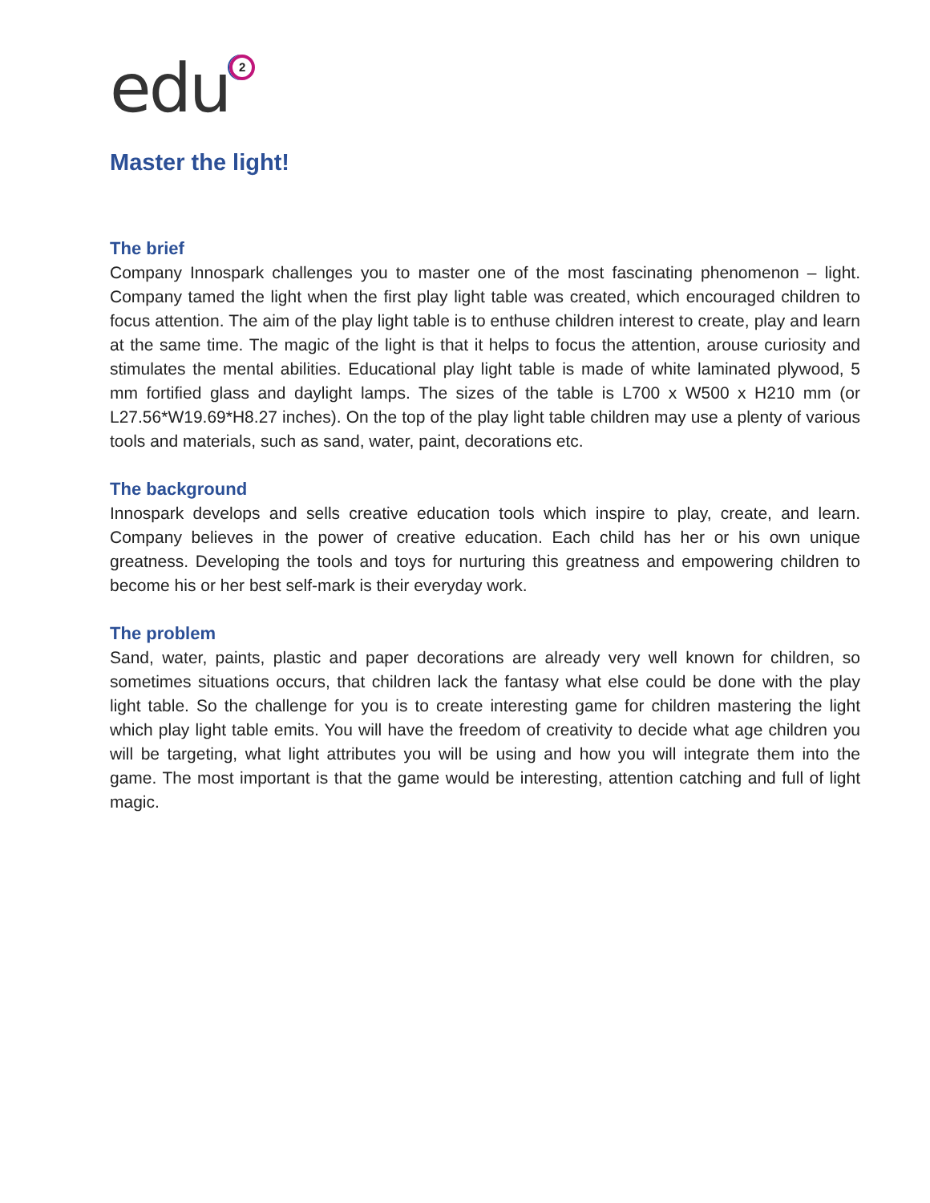edu
2
Master the light!
The brief
Company Innospark challenges you to master one of the most fascinating phenomenon – light. Company tamed the light when the first play light table was created, which encouraged children to focus attention. The aim of the play light table is to enthuse children interest to create, play and learn at the same time. The magic of the light is that it helps to focus the attention, arouse curiosity and stimulates the mental abilities. Educational play light table is made of white laminated plywood, 5 mm fortified glass and daylight lamps. The sizes of the table is L700 x W500 x H210 mm (or L27.56*W19.69*H8.27 inches). On the top of the play light table children may use a plenty of various tools and materials, such as sand, water, paint, decorations etc.
The background
Innospark develops and sells creative education tools which inspire to play, create, and learn. Company believes in the power of creative education. Each child has her or his own unique greatness. Developing the tools and toys for nurturing this greatness and empowering children to become his or her best self-mark is their everyday work.
The problem
Sand, water, paints, plastic and paper decorations are already very well known for children, so sometimes situations occurs, that children lack the fantasy what else could be done with the play light table. So the challenge for you is to create interesting game for children mastering the light which play light table emits. You will have the freedom of creativity to decide what age children you will be targeting, what light attributes you will be using and how you will integrate them into the game. The most important is that the game would be interesting, attention catching and full of light magic.